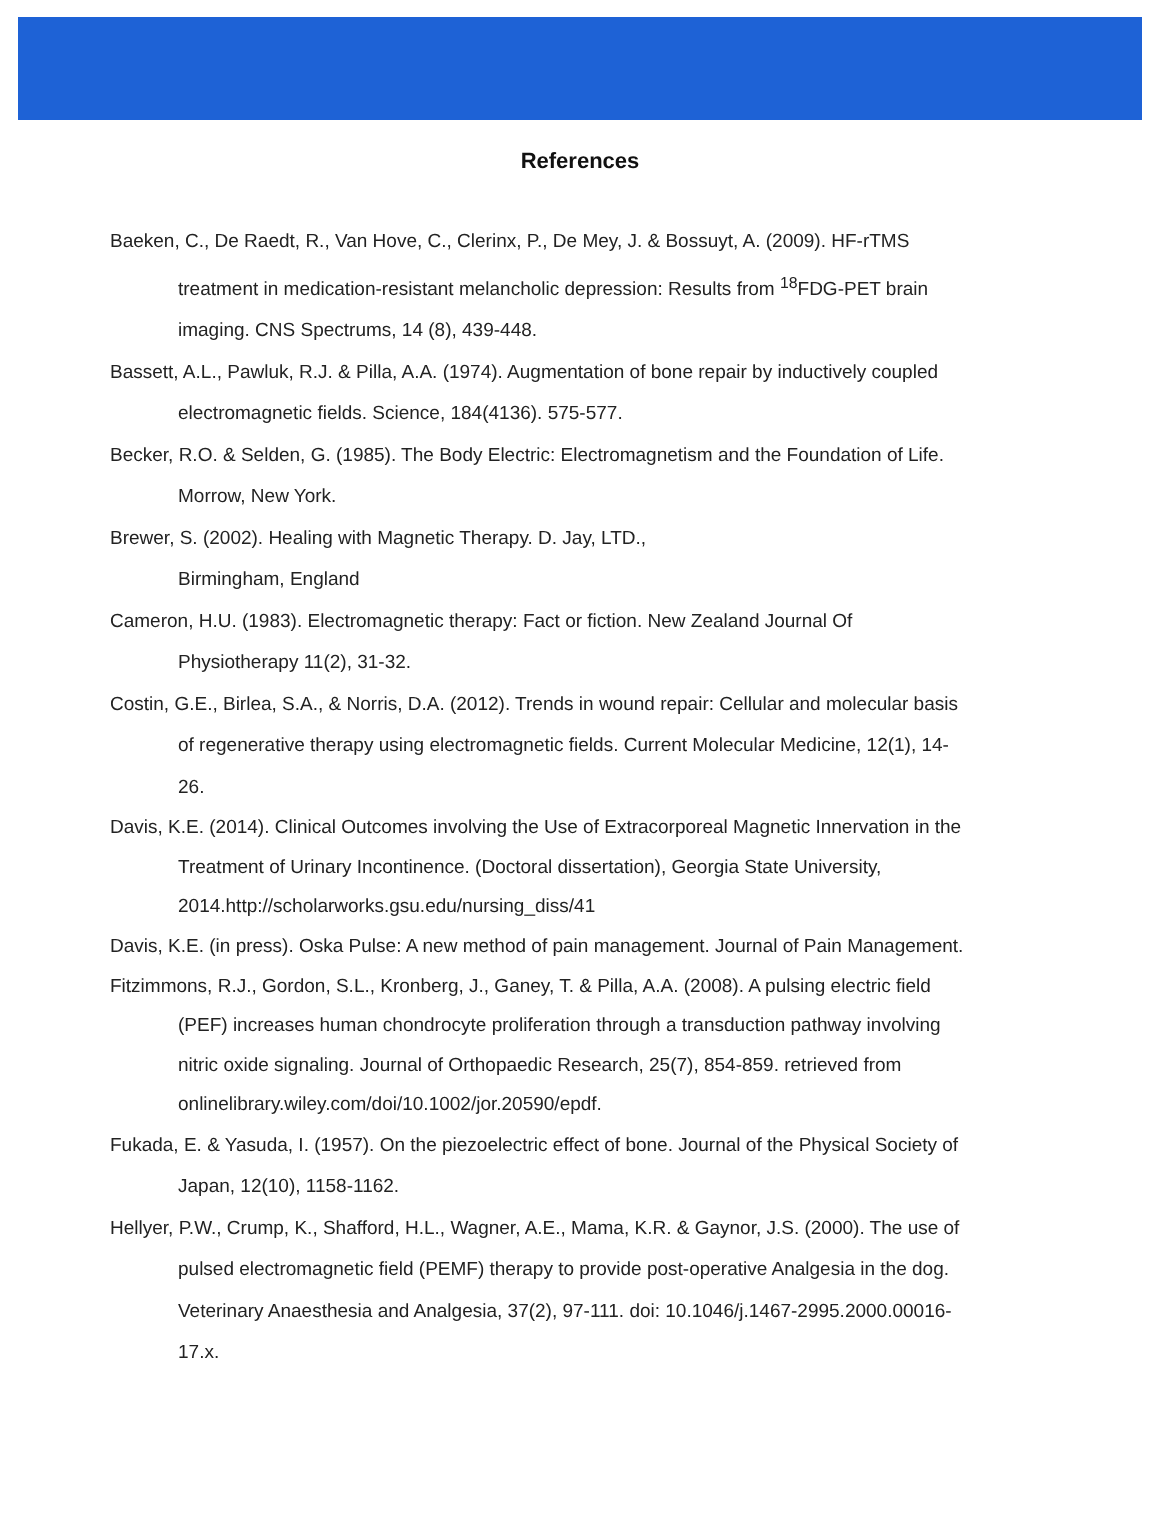References
Baeken, C., De Raedt, R., Van Hove, C., Clerinx, P., De Mey, J. & Bossuyt, A. (2009). HF-rTMS treatment in medication-resistant melancholic depression: Results from <sup>18</sup>FDG-PET brain imaging. CNS Spectrums, 14 (8), 439-448.
Bassett, A.L., Pawluk, R.J. & Pilla, A.A. (1974). Augmentation of bone repair by inductively coupled electromagnetic fields. Science, 184(4136). 575-577.
Becker, R.O. & Selden, G. (1985). The Body Electric: Electromagnetism and the Foundation of Life. Morrow, New York.
Brewer, S. (2002). Healing with Magnetic Therapy. D. Jay, LTD.,
Birmingham, England
Cameron, H.U. (1983). Electromagnetic therapy: Fact or fiction. New Zealand Journal Of Physiotherapy 11(2), 31-32.
Costin, G.E., Birlea, S.A., & Norris, D.A. (2012). Trends in wound repair: Cellular and molecular basis of regenerative therapy using electromagnetic fields. Current Molecular Medicine, 12(1), 14-26.
Davis, K.E. (2014). Clinical Outcomes involving the Use of Extracorporeal Magnetic Innervation in the Treatment of Urinary Incontinence. (Doctoral dissertation), Georgia State University, 2014.http://scholarworks.gsu.edu/nursing_diss/41
Davis, K.E. (in press). Oska Pulse: A new method of pain management. Journal of Pain Management.
Fitzimmons, R.J., Gordon, S.L., Kronberg, J., Ganey, T. & Pilla, A.A. (2008). A pulsing electric field (PEF) increases human chondrocyte proliferation through a transduction pathway involving nitric oxide signaling. Journal of Orthopaedic Research, 25(7), 854-859. retrieved from onlinelibrary.wiley.com/doi/10.1002/jor.20590/epdf.
Fukada, E. & Yasuda, I. (1957). On the piezoelectric effect of bone. Journal of the Physical Society of Japan, 12(10), 1158-1162.
Hellyer, P.W., Crump, K., Shafford, H.L., Wagner, A.E., Mama, K.R. & Gaynor, J.S. (2000). The use of pulsed electromagnetic field (PEMF) therapy to provide post-operative Analgesia in the dog. Veterinary Anaesthesia and Analgesia, 37(2), 97-111. doi: 10.1046/j.1467-2995.2000.00016-17.x.